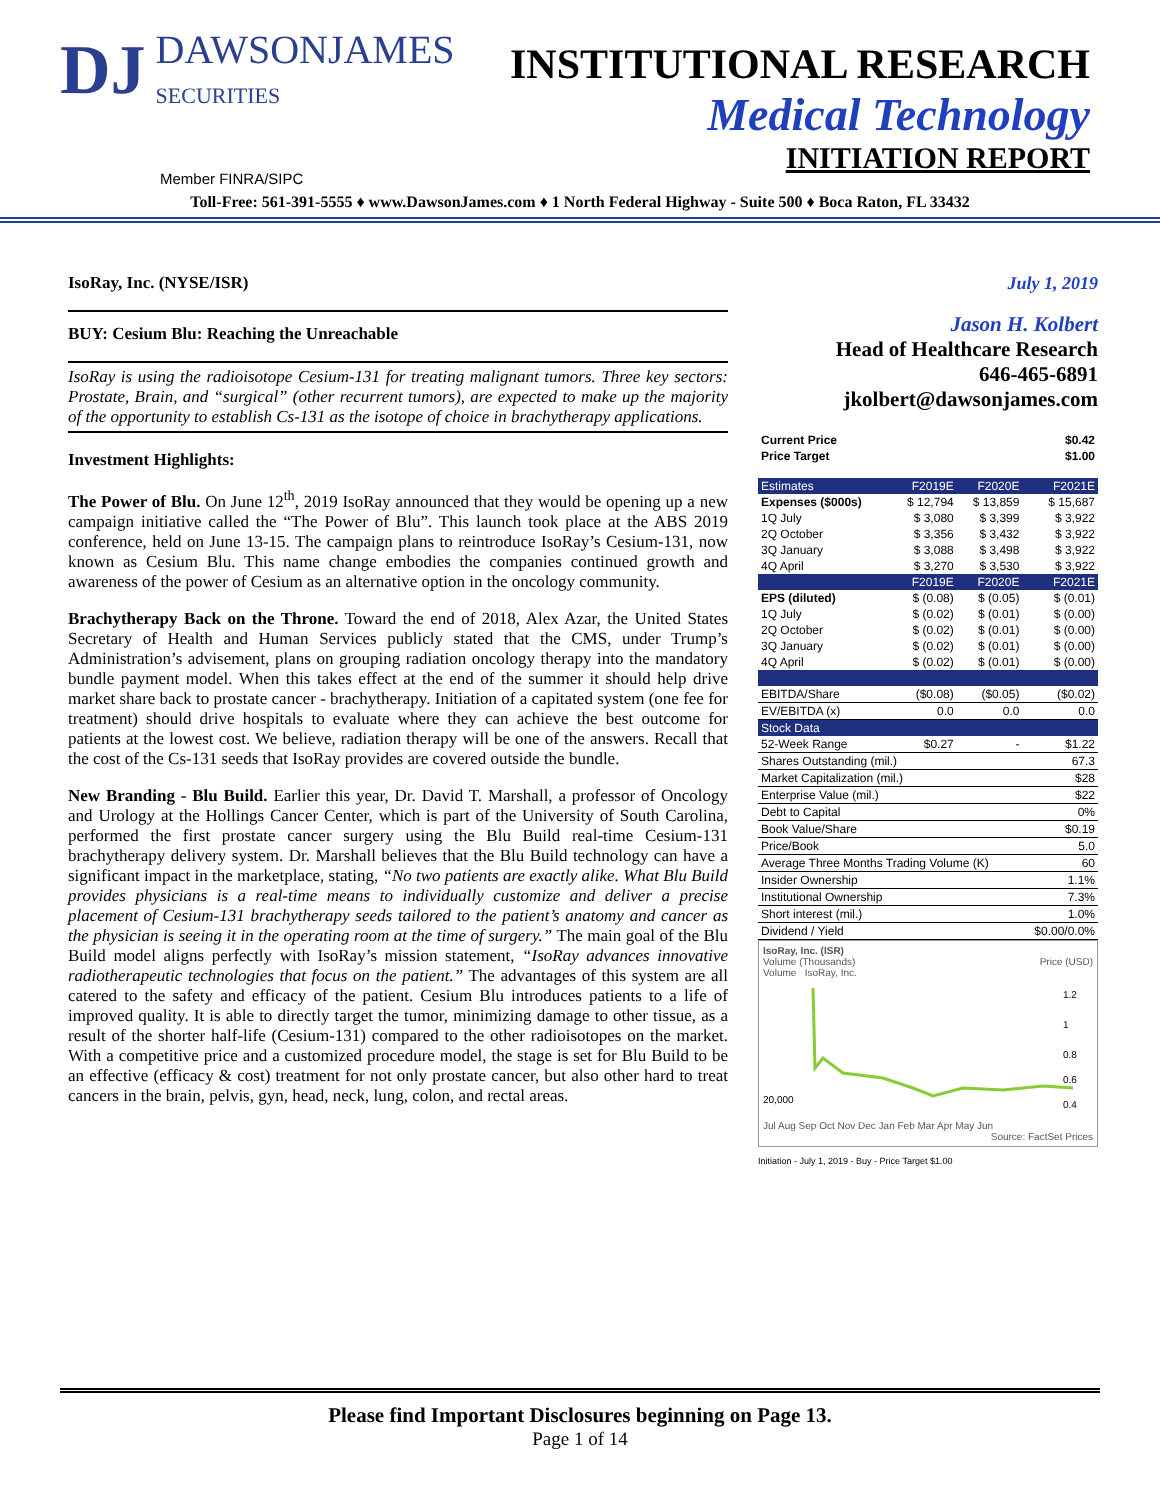DJ DAWSONJAMES
SECURITIES
INSTITUTIONAL RESEARCH
Medical Technology
INITIATION REPORT
Member FINRA/SIPC
Toll-Free: 561-391-5555 ♦ www.DawsonJames.com ♦ 1 North Federal Highway - Suite 500 ♦ Boca Raton, FL 33432
IsoRay, Inc. (NYSE/ISR)
BUY: Cesium Blu: Reaching the Unreachable
IsoRay is using the radioisotope Cesium-131 for treating malignant tumors. Three key sectors: Prostate, Brain, and “surgical” (other recurrent tumors), are expected to make up the majority of the opportunity to establish Cs-131 as the isotope of choice in brachytherapy applications.
Investment Highlights:
The Power of Blu. On June 12<sup>th</sup>, 2019 IsoRay announced that they would be opening up a new campaign initiative called the “The Power of Blu”. This launch took place at the ABS 2019 conference, held on June 13-15. The campaign plans to reintroduce IsoRay’s Cesium-131, now known as Cesium Blu. This name change embodies the companies continued growth and awareness of the power of Cesium as an alternative option in the oncology community.
Brachytherapy Back on the Throne. Toward the end of 2018, Alex Azar, the United States Secretary of Health and Human Services publicly stated that the CMS, under Trump’s Administration’s advisement, plans on grouping radiation oncology therapy into the mandatory bundle payment model. When this takes effect at the end of the summer it should help drive market share back to prostate cancer - brachytherapy. Initiation of a capitated system (one fee for treatment) should drive hospitals to evaluate where they can achieve the best outcome for patients at the lowest cost. We believe, radiation therapy will be one of the answers. Recall that the cost of the Cs-131 seeds that IsoRay provides are covered outside the bundle.
New Branding - Blu Build. Earlier this year, Dr. David T. Marshall, a professor of Oncology and Urology at the Hollings Cancer Center, which is part of the University of South Carolina, performed the first prostate cancer surgery using the Blu Build real-time Cesium-131 brachytherapy delivery system. Dr. Marshall believes that the Blu Build technology can have a significant impact in the marketplace, stating, “No two patients are exactly alike. What Blu Build provides physicians is a real-time means to individually customize and deliver a precise placement of Cesium-131 brachytherapy seeds tailored to the patient’s anatomy and cancer as the physician is seeing it in the operating room at the time of surgery.” The main goal of the Blu Build model aligns perfectly with IsoRay’s mission statement, “IsoRay advances innovative radiotherapeutic technologies that focus on the patient.” The advantages of this system are all catered to the safety and efficacy of the patient. Cesium Blu introduces patients to a life of improved quality. It is able to directly target the tumor, minimizing damage to other tissue, as a result of the shorter half-life (Cesium-131) compared to the other radioisotopes on the market. With a competitive price and a customized procedure model, the stage is set for Blu Build to be an effective (efficacy & cost) treatment for not only prostate cancer, but also other hard to treat cancers in the brain, pelvis, gyn, head, neck, lung, colon, and rectal areas.
July 1, 2019
Jason H. Kolbert
Head of Healthcare Research
646-465-6891
jkolbert@dawsonjames.com
| Current Price | $0.42 |
| --- | --- |
| Price Target | $1.00 |
| Estimates | F2019E | F2020E | F2021E |
| Expenses ($000s) | $ 12,794 | $ 13,859 | $ 15,687 |
| 1Q July | $ 3,080 | $ 3,399 | $ 3,922 |
| 2Q October | $ 3,356 | $ 3,432 | $ 3,922 |
| 3Q January | $ 3,088 | $ 3,498 | $ 3,922 |
| 4Q April | $ 3,270 | $ 3,530 | $ 3,922 |
| | F2019E | F2020E | F2021E |
| EPS (diluted) | $ (0.08) | $ (0.05) | $ (0.01) |
| 1Q July | $ (0.02) | $ (0.01) | $ (0.00) |
| 2Q October | $ (0.02) | $ (0.01) | $ (0.00) |
| 3Q January | $ (0.02) | $ (0.01) | $ (0.00) |
| 4Q April | $ (0.02) | $ (0.01) | $ (0.00) |
| EBITDA/Share | ($0.08) | ($0.05) | ($0.02) |
| EV/EBITDA (x) | 0.0 | 0.0 | 0.0 |
| Stock Data | | | |
| 52-Week Range | $0.27 | - | $1.22 |
| Shares Outstanding (mil.) | | | 67.3 |
| Market Capitalization (mil.) | | | $28 |
| Enterprise Value (mil.) | | | $22 |
| Debt to Capital | | | 0% |
| Book Value/Share | | | $0.19 |
| Price/Book | | | 5.0 |
| Average Three Months Trading Volume (K) | | | 60 |
| Insider Ownership | | | 1.1% |
| Institutional Ownership | | | 7.3% |
| Short interest (mil.) | | | 1.0% |
| Dividend / Yield | | | $0.00/0.0% |
IsoRay, Inc. (ISR)
Volume (Thousands) Price (USD)
Volume IsoRay, Inc.
1.2
1
0.8
0.6
0.4
20,000
Jul Aug Sep Oct Nov Dec Jan Feb Mar Apr May Jun
Source: FactSet Prices
Initiation - July 1, 2019 - Buy - Price Target $1.00
Please find Important Disclosures beginning on Page 13.
Page 1 of 14